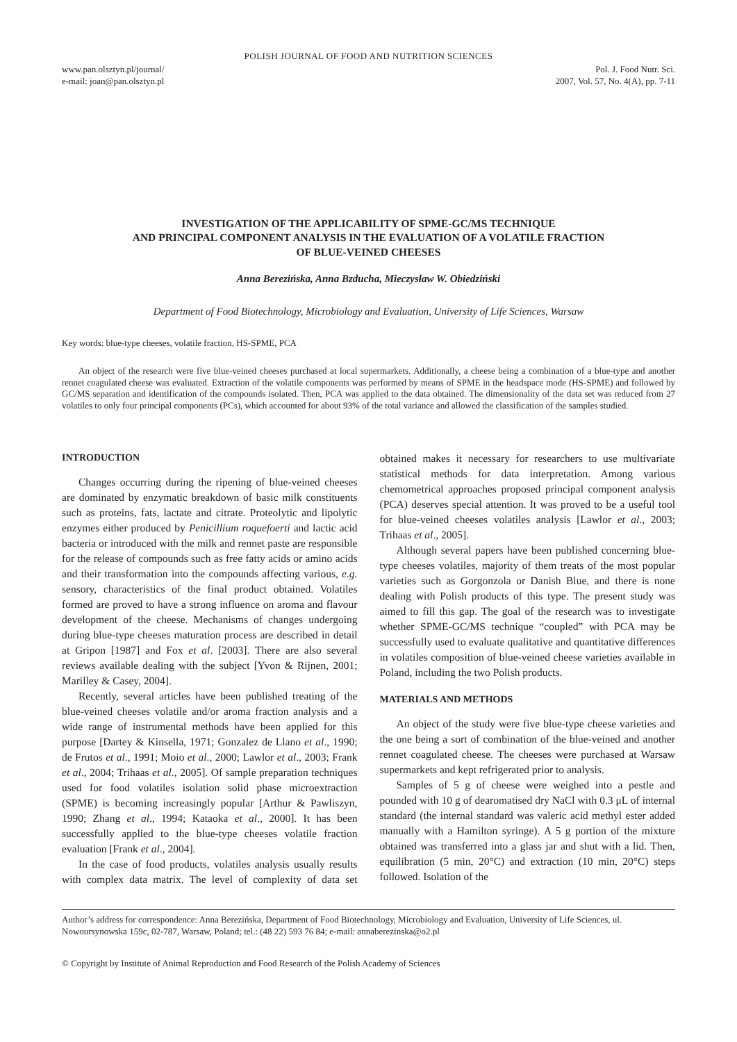POLISH JOURNAL OF FOOD AND NUTRITION SCIENCES
www.pan.olsztyn.pl/journal/
e-mail: joan@pan.olsztyn.pl
Pol. J. Food Nutr. Sci.
2007, Vol. 57, No. 4(A), pp. 7-11
INVESTIGATION OF THE APPLICABILITY OF SPME-GC/MS TECHNIQUE
AND PRINCIPAL COMPONENT ANALYSIS IN THE EVALUATION OF A VOLATILE FRACTION
OF BLUE-VEINED CHEESES
Anna Berezińska, Anna Bzducha, Mieczysław W. Obiedziński
Department of Food Biotechnology, Microbiology and Evaluation, University of Life Sciences, Warsaw
Key words: blue-type cheeses, volatile fraction, HS-SPME, PCA
An object of the research were five blue-veined cheeses purchased at local supermarkets. Additionally, a cheese being a combination of a blue-type and another rennet coagulated cheese was evaluated. Extraction of the volatile components was performed by means of SPME in the headspace mode (HS-SPME) and followed by GC/MS separation and identification of the compounds isolated. Then, PCA was applied to the data obtained. The dimensionality of the data set was reduced from 27 volatiles to only four principal components (PCs), which accounted for about 93% of the total variance and allowed the classification of the samples studied.
INTRODUCTION
Changes occurring during the ripening of blue-veined cheeses are dominated by enzymatic breakdown of basic milk constituents such as proteins, fats, lactate and citrate. Proteolytic and lipolytic enzymes either produced by Penicillium roquefoerti and lactic acid bacteria or introduced with the milk and rennet paste are responsible for the release of compounds such as free fatty acids or amino acids and their transformation into the compounds affecting various, e.g. sensory, characteristics of the final product obtained. Volatiles formed are proved to have a strong influence on aroma and flavour development of the cheese. Mechanisms of changes undergoing during blue-type cheeses maturation process are described in detail at Gripon [1987] and Fox et al. [2003]. There are also several reviews available dealing with the subject [Yvon & Rijnen, 2001; Marilley & Casey, 2004].
Recently, several articles have been published treating of the blue-veined cheeses volatile and/or aroma fraction analysis and a wide range of instrumental methods have been applied for this purpose [Dartey & Kinsella, 1971; Gonzalez de Llano et al., 1990; de Frutos et al., 1991; Moio et al., 2000; Lawlor et al., 2003; Frank et al., 2004; Trihaas et al., 2005]. Of sample preparation techniques used for food volatiles isolation solid phase microextraction (SPME) is becoming increasingly popular [Arthur & Pawliszyn, 1990; Zhang et al., 1994; Kataoka et al., 2000]. It has been successfully applied to the blue-type cheeses volatile fraction evaluation [Frank et al., 2004].
In the case of food products, volatiles analysis usually results with complex data matrix. The level of complexity of data set obtained makes it necessary for researchers to use multivariate statistical methods for data interpretation. Among various chemometrical approaches proposed principal component analysis (PCA) deserves special attention. It was proved to be a useful tool for blue-veined cheeses volatiles analysis [Lawlor et al., 2003; Trihaas et al., 2005].
Although several papers have been published concerning blue-type cheeses volatiles, majority of them treats of the most popular varieties such as Gorgonzola or Danish Blue, and there is none dealing with Polish products of this type. The present study was aimed to fill this gap. The goal of the research was to investigate whether SPME-GC/MS technique “coupled” with PCA may be successfully used to evaluate qualitative and quantitative differences in volatiles composition of blue-veined cheese varieties available in Poland, including the two Polish products.
MATERIALS AND METHODS
An object of the study were five blue-type cheese varieties and the one being a sort of combination of the blue-veined and another rennet coagulated cheese. The cheeses were purchased at Warsaw supermarkets and kept refrigerated prior to analysis.
Samples of 5 g of cheese were weighed into a pestle and pounded with 10 g of dearomatised dry NaCl with 0.3 μL of internal standard (the internal standard was valeric acid methyl ester added manually with a Hamilton syringe). A 5 g portion of the mixture obtained was transferred into a glass jar and shut with a lid. Then, equilibration (5 min, 20°C) and extraction (10 min, 20°C) steps followed. Isolation of the
Author’s address for correspondence: Anna Berezińska, Department of Food Biotechnology, Microbiology and Evaluation, University of Life Sciences, ul. Nowoursynowska 159c, 02-787, Warsaw, Poland; tel.: (48 22) 593 76 84; e-mail: annaberezinska@o2.pl
© Copyright by Institute of Animal Reproduction and Food Research of the Polish Academy of Sciences